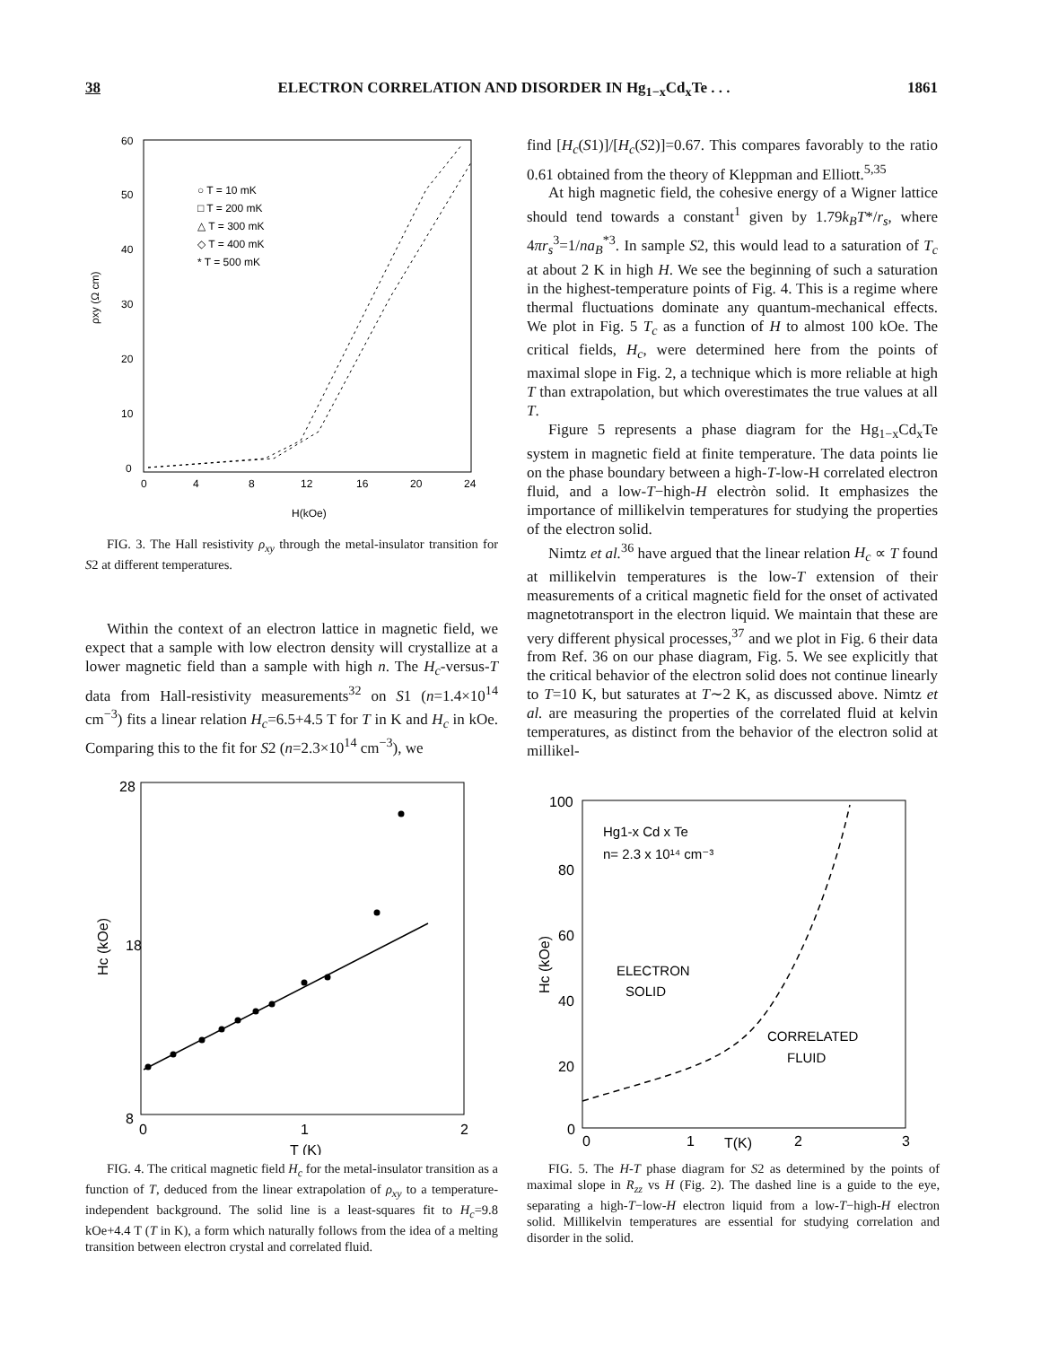38 ELECTRON CORRELATION AND DISORDER IN Hg<sub>1−x</sub>Cd<sub>x</sub>Te . . . 1861
60
50
40
30
20
10
0
0
4
8
12
16
20
24
H(kOe)
ρxy (Ω cm)
○ T = 10 mK
□ T = 200 mK
△ T = 300 mK
◇ T = 400 mK
* T = 500 mK
FIG. 3. The Hall resistivity ρ<sub>xy</sub> through the metal-insulator transition for S2 at different temperatures.
Within the context of an electron lattice in magnetic field, we expect that a sample with low electron density will crystallize at a lower magnetic field than a sample with high n. The H<sub>c</sub>-versus-T data from Hall-resistivity measurements<sup>32</sup> on S1 (n=1.4×10<sup>14</sup> cm<sup>−3</sup>) fits a linear relation H<sub>c</sub>=6.5+4.5 T for T in K and H<sub>c</sub> in kOe. Comparing this to the fit for S2 (n=2.3×10<sup>14</sup> cm<sup>−3</sup>), we
find [H<sub>c</sub>(S1)]/[H<sub>c</sub>(S2)]=0.67. This compares favorably to the ratio 0.61 obtained from the theory of Kleppman and Elliott.<sup>5,35</sup>
At high magnetic field, the cohesive energy of a Wigner lattice should tend towards a constant<sup>1</sup> given by 1.79k<sub>B</sub>T*/r<sub>s</sub>, where 4πr<sub>s</sub><sup>3</sup>=1/na<sub>B</sub><sup>*3</sup>. In sample S2, this would lead to a saturation of T<sub>c</sub> at about 2 K in high H. We see the beginning of such a saturation in the highest-temperature points of Fig. 4. This is a regime where thermal fluctuations dominate any quantum-mechanical effects. We plot in Fig. 5 T<sub>c</sub> as a function of H to almost 100 kOe. The critical fields, H<sub>c</sub>, were determined here from the points of maximal slope in Fig. 2, a technique which is more reliable at high T than extrapolation, but which overestimates the true values at all T.
Figure 5 represents a phase diagram for the Hg<sub>1−x</sub>Cd<sub>x</sub>Te system in magnetic field at finite temperature. The data points lie on the phase boundary between a high-T-low-H correlated electron fluid, and a low-T−high-H electròn solid. It emphasizes the importance of millikelvin temperatures for studying the properties of the electron solid.
Nimtz et al.<sup>36</sup> have argued that the linear relation H<sub>c</sub> ∝ T found at millikelvin temperatures is the low-T extension of their measurements of a critical magnetic field for the onset of activated magnetotransport in the electron liquid. We maintain that these are very different physical processes,<sup>37</sup> and we plot in Fig. 6 their data from Ref. 36 on our phase diagram, Fig. 5. We see explicitly that the critical behavior of the electron solid does not continue linearly to T=10 K, but saturates at T∼2 K, as discussed above. Nimtz et al. are measuring the properties of the correlated fluid at kelvin temperatures, as distinct from the behavior of the electron solid at millikel-
28
18
8
0
1
2
T (K)
Hc (kOe)
FIG. 4. The critical magnetic field H<sub>c</sub> for the metal-insulator transition as a function of T, deduced from the linear extrapolation of ρ<sub>xy</sub> to a temperature-independent background. The solid line is a least-squares fit to H<sub>c</sub>=9.8 kOe+4.4 T (T in K), a form which naturally follows from the idea of a melting transition between electron crystal and correlated fluid.
100
80
60
40
20
0
0
1
T(K)
2
3
Hc (kOe)
Hg1-x Cd x Te
n= 2.3 x 10¹⁴ cm⁻³
ELECTRON
SOLID
CORRELATED
FLUID
FIG. 5. The H-T phase diagram for S2 as determined by the points of maximal slope in R<sub>zz</sub> vs H (Fig. 2). The dashed line is a guide to the eye, separating a high-T−low-H electron liquid from a low-T−high-H electron solid. Millikelvin temperatures are essential for studying correlation and disorder in the solid.